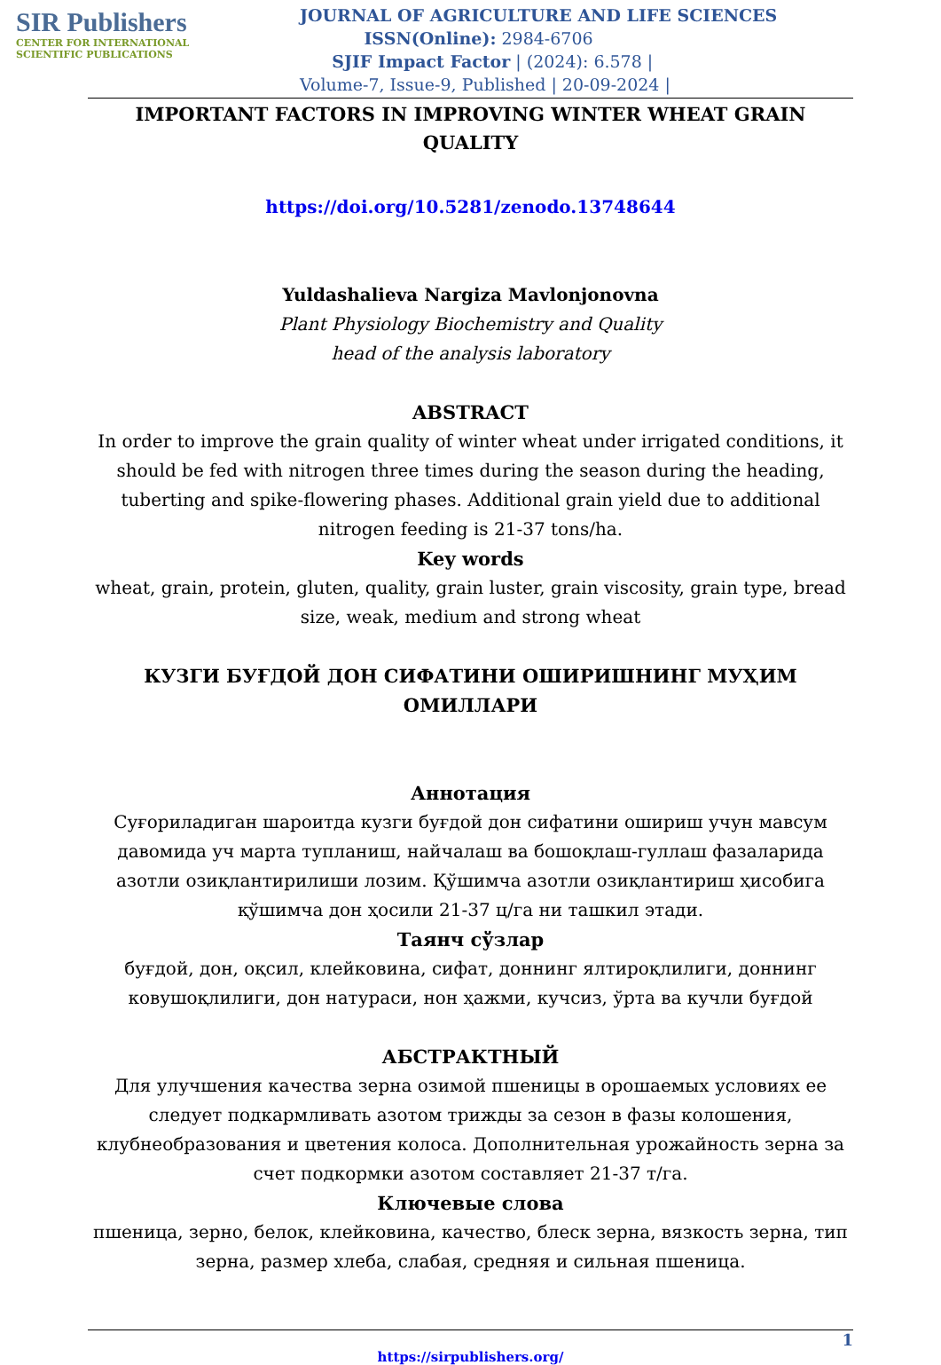SIR Publishers
CENTER FOR INTERNATIONAL
SCIENTIFIC PUBLICATIONS
JOURNAL OF AGRICULTURE AND LIFE SCIENCES
ISSN(Online): 2984-6706
SJIF Impact Factor | (2024): 6.578 |
Volume-7, Issue-9, Published | 20-09-2024 |
IMPORTANT FACTORS IN IMPROVING WINTER WHEAT GRAIN QUALITY
https://doi.org/10.5281/zenodo.13748644
Yuldashalieva Nargiza Mavlonjonovna
Plant Physiology Biochemistry and Quality
head of the analysis laboratory
ABSTRACT
In order to improve the grain quality of winter wheat under irrigated conditions, it should be fed with nitrogen three times during the season during the heading, tuberting and spike-flowering phases. Additional grain yield due to additional nitrogen feeding is 21-37 tons/ha.
Key words
wheat, grain, protein, gluten, quality, grain luster, grain viscosity, grain type, bread size, weak, medium and strong wheat
КУЗГИ БУҒДОЙ ДОН СИФАТИНИ ОШИРИШНИНГ МУҲИМ ОМИЛЛАРИ
Аннотация
Суғориладиган шароитда кузги буғдой дон сифатини ошириш учун мавсум давомида уч марта тупланиш, найчалаш ва бошоқлаш-гуллаш фазаларида азотли озиқлантирилиши лозим. Қўшимча азотли озиқлантириш ҳисобига қўшимча дон ҳосили 21-37 ц/га ни ташкил этади.
Таянч сўзлар
буғдой, дон, оқсил, клейковина, сифат, доннинг ялтироқлилиги, доннинг ковушоқлилиги, дон натураси, нон ҳажми, кучсиз, ўрта ва кучли буғдой
АБСТРАКТНЫЙ
Для улучшения качества зерна озимой пшеницы в орошаемых условиях ее следует подкармливать азотом трижды за сезон в фазы колошения, клубнеобразования и цветения колоса. Дополнительная урожайность зерна за счет подкормки азотом составляет 21-37 т/га.
Ключевые слова
пшеница, зерно, белок, клейковина, качество, блеск зерна, вязкость зерна, тип зерна, размер хлеба, слабая, средняя и сильная пшеница.
1
https://sirpublishers.org/